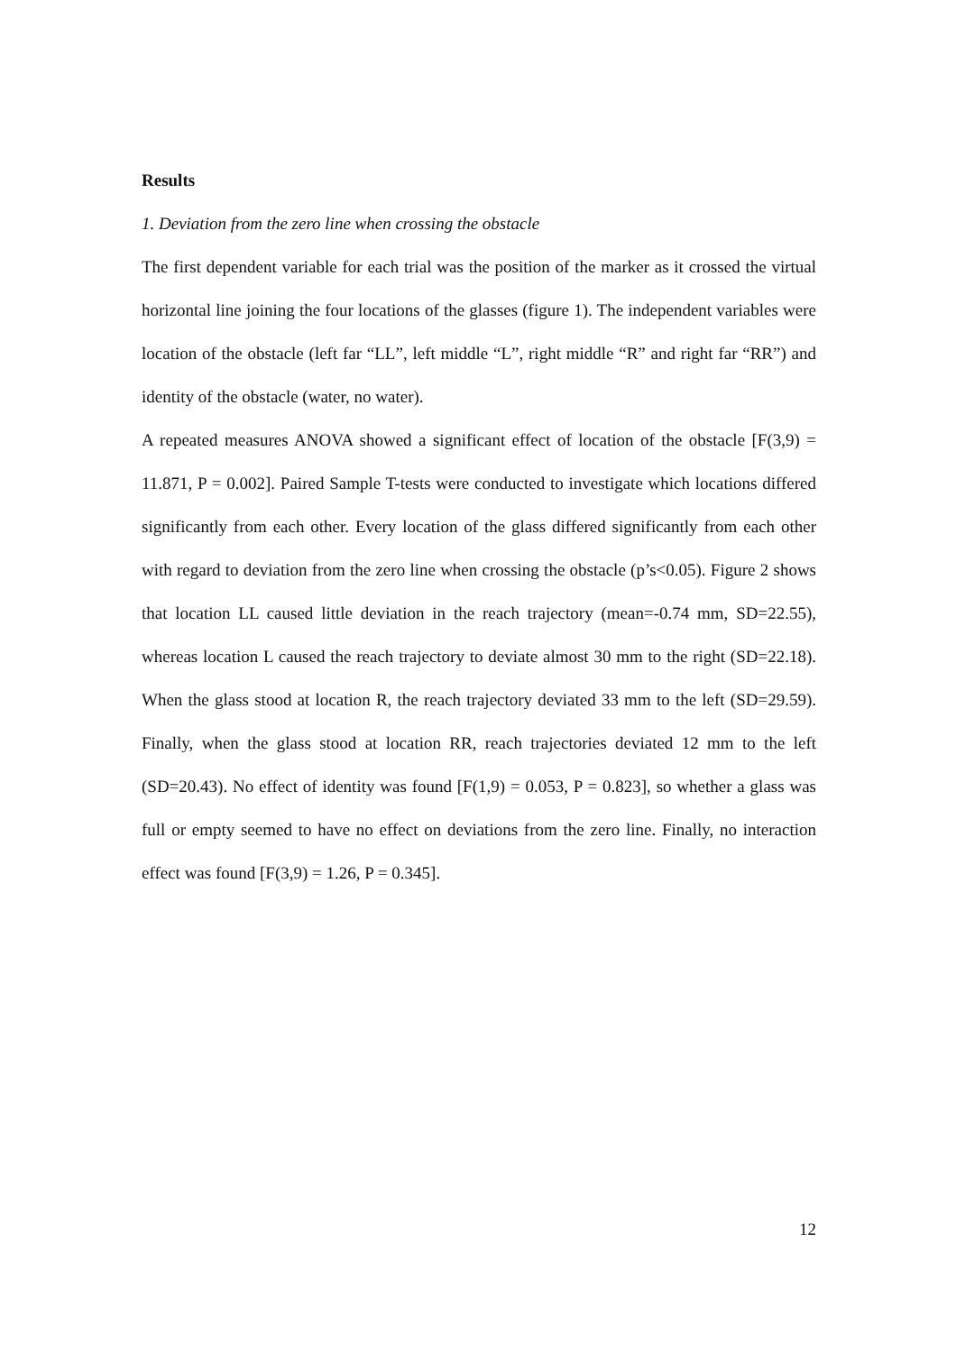Results
1. Deviation from the zero line when crossing the obstacle
The first dependent variable for each trial was the position of the marker as it crossed the virtual horizontal line joining the four locations of the glasses (figure 1). The independent variables were location of the obstacle (left far “LL”, left middle “L”, right middle “R” and right far “RR”) and identity of the obstacle (water, no water).
A repeated measures ANOVA showed a significant effect of location of the obstacle [F(3,9) = 11.871, P = 0.002]. Paired Sample T-tests were conducted to investigate which locations differed significantly from each other. Every location of the glass differed significantly from each other with regard to deviation from the zero line when crossing the obstacle (p’s<0.05). Figure 2 shows that location LL caused little deviation in the reach trajectory (mean=-0.74 mm, SD=22.55), whereas location L caused the reach trajectory to deviate almost 30 mm to the right (SD=22.18). When the glass stood at location R, the reach trajectory deviated 33 mm to the left (SD=29.59). Finally, when the glass stood at location RR, reach trajectories deviated 12 mm to the left (SD=20.43). No effect of identity was found [F(1,9) = 0.053, P = 0.823], so whether a glass was full or empty seemed to have no effect on deviations from the zero line. Finally, no interaction effect was found [F(3,9) = 1.26, P = 0.345].
12